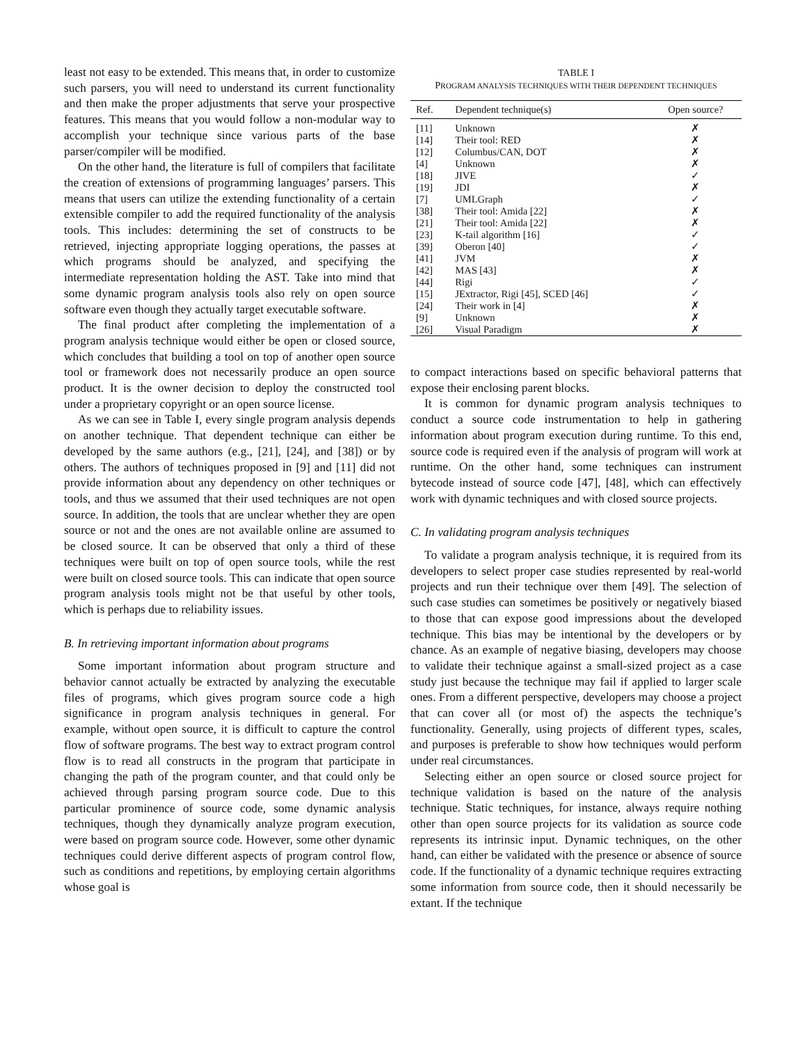least not easy to be extended. This means that, in order to customize such parsers, you will need to understand its current functionality and then make the proper adjustments that serve your prospective features. This means that you would follow a non-modular way to accomplish your technique since various parts of the base parser/compiler will be modified.
On the other hand, the literature is full of compilers that facilitate the creation of extensions of programming languages’ parsers. This means that users can utilize the extending functionality of a certain extensible compiler to add the required functionality of the analysis tools. This includes: determining the set of constructs to be retrieved, injecting appropriate logging operations, the passes at which programs should be analyzed, and specifying the intermediate representation holding the AST. Take into mind that some dynamic program analysis tools also rely on open source software even though they actually target executable software.
The final product after completing the implementation of a program analysis technique would either be open or closed source, which concludes that building a tool on top of another open source tool or framework does not necessarily produce an open source product. It is the owner decision to deploy the constructed tool under a proprietary copyright or an open source license.
As we can see in Table I, every single program analysis depends on another technique. That dependent technique can either be developed by the same authors (e.g., [21], [24], and [38]) or by others. The authors of techniques proposed in [9] and [11] did not provide information about any dependency on other techniques or tools, and thus we assumed that their used techniques are not open source. In addition, the tools that are unclear whether they are open source or not and the ones are not available online are assumed to be closed source. It can be observed that only a third of these techniques were built on top of open source tools, while the rest were built on closed source tools. This can indicate that open source program analysis tools might not be that useful by other tools, which is perhaps due to reliability issues.
B. In retrieving important information about programs
Some important information about program structure and behavior cannot actually be extracted by analyzing the executable files of programs, which gives program source code a high significance in program analysis techniques in general. For example, without open source, it is difficult to capture the control flow of software programs. The best way to extract program control flow is to read all constructs in the program that participate in changing the path of the program counter, and that could only be achieved through parsing program source code. Due to this particular prominence of source code, some dynamic analysis techniques, though they dynamically analyze program execution, were based on program source code. However, some other dynamic techniques could derive different aspects of program control flow, such as conditions and repetitions, by employing certain algorithms whose goal is
TABLE I
PROGRAM ANALYSIS TECHNIQUES WITH THEIR DEPENDENT TECHNIQUES
| Ref. | Dependent technique(s) | Open source? |
| --- | --- | --- |
| [11] | Unknown | ✗ |
| [14] | Their tool: RED | ✗ |
| [12] | Columbus/CAN, DOT | ✗ |
| [4] | Unknown | ✗ |
| [18] | JIVE | ✓ |
| [19] | JDI | ✗ |
| [7] | UMLGraph | ✓ |
| [38] | Their tool: Amida [22] | ✗ |
| [21] | Their tool: Amida [22] | ✗ |
| [23] | K-tail algorithm [16] | ✓ |
| [39] | Oberon [40] | ✓ |
| [41] | JVM | ✗ |
| [42] | MAS [43] | ✗ |
| [44] | Rigi | ✓ |
| [15] | JExtractor, Rigi [45], SCED [46] | ✓ |
| [24] | Their work in [4] | ✗ |
| [9] | Unknown | ✗ |
| [26] | Visual Paradigm | ✗ |
to compact interactions based on specific behavioral patterns that expose their enclosing parent blocks.
It is common for dynamic program analysis techniques to conduct a source code instrumentation to help in gathering information about program execution during runtime. To this end, source code is required even if the analysis of program will work at runtime. On the other hand, some techniques can instrument bytecode instead of source code [47], [48], which can effectively work with dynamic techniques and with closed source projects.
C. In validating program analysis techniques
To validate a program analysis technique, it is required from its developers to select proper case studies represented by real-world projects and run their technique over them [49]. The selection of such case studies can sometimes be positively or negatively biased to those that can expose good impressions about the developed technique. This bias may be intentional by the developers or by chance. As an example of negative biasing, developers may choose to validate their technique against a small-sized project as a case study just because the technique may fail if applied to larger scale ones. From a different perspective, developers may choose a project that can cover all (or most of) the aspects the technique’s functionality. Generally, using projects of different types, scales, and purposes is preferable to show how techniques would perform under real circumstances.
Selecting either an open source or closed source project for technique validation is based on the nature of the analysis technique. Static techniques, for instance, always require nothing other than open source projects for its validation as source code represents its intrinsic input. Dynamic techniques, on the other hand, can either be validated with the presence or absence of source code. If the functionality of a dynamic technique requires extracting some information from source code, then it should necessarily be extant. If the technique